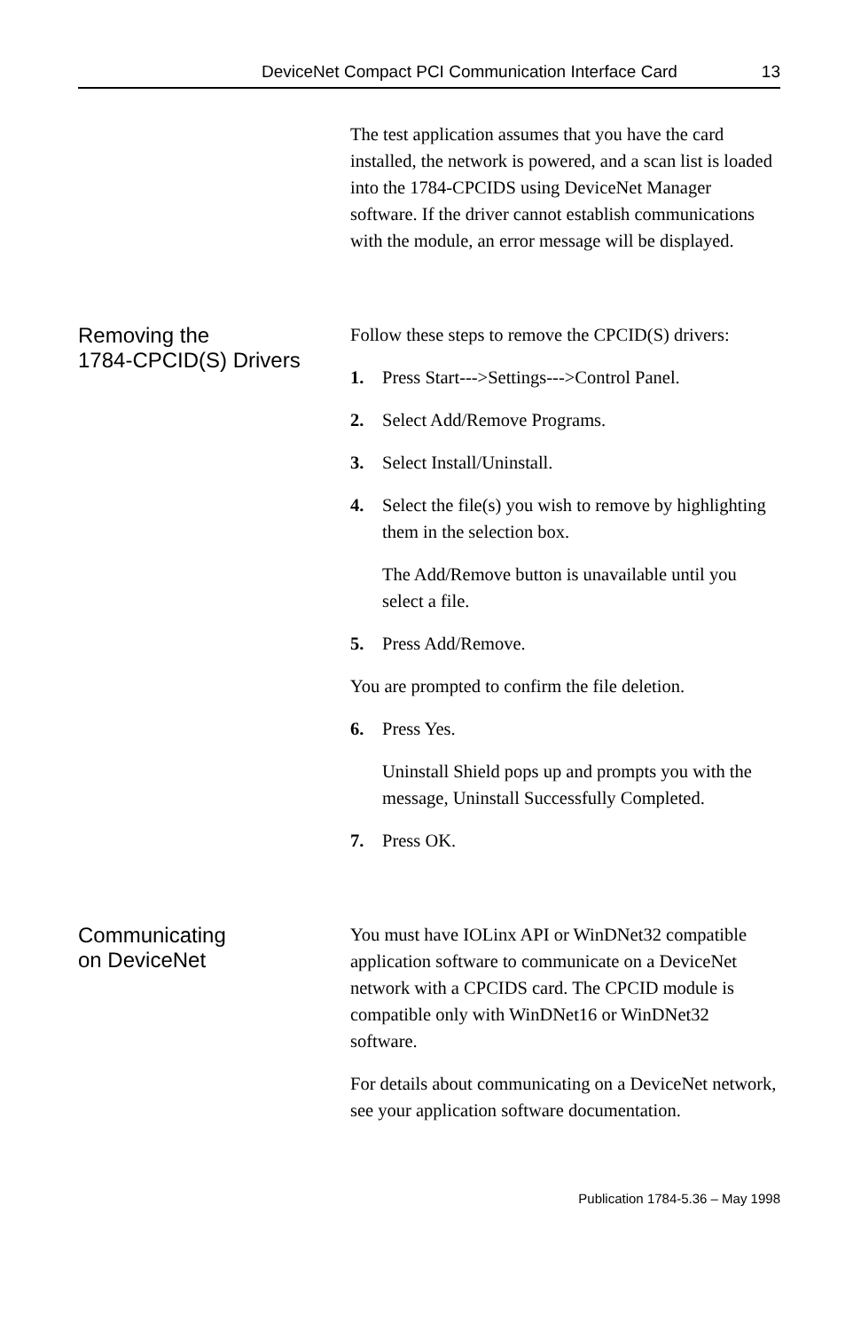DeviceNet Compact PCI Communication Interface Card 13
The test application assumes that you have the card installed, the network is powered, and a scan list is loaded into the 1784-CPCIDS using DeviceNet Manager software. If the driver cannot establish communications with the module, an error message will be displayed.
Removing the
1784-CPCID(S) Drivers
Follow these steps to remove the CPCID(S) drivers:
1. Press Start--->Settings--->Control Panel.
2. Select Add/Remove Programs.
3. Select Install/Uninstall.
4. Select the file(s) you wish to remove by highlighting them in the selection box.
The Add/Remove button is unavailable until you select a file.
5. Press Add/Remove.
You are prompted to confirm the file deletion.
6. Press Yes.
Uninstall Shield pops up and prompts you with the message, Uninstall Successfully Completed.
7. Press OK.
Communicating
on DeviceNet
You must have IOLinx API or WinDNet32 compatible application software to communicate on a DeviceNet network with a CPCIDS card. The CPCID module is compatible only with WinDNet16 or WinDNet32 software.
For details about communicating on a DeviceNet network, see your application software documentation.
Publication 1784-5.36 – May 1998